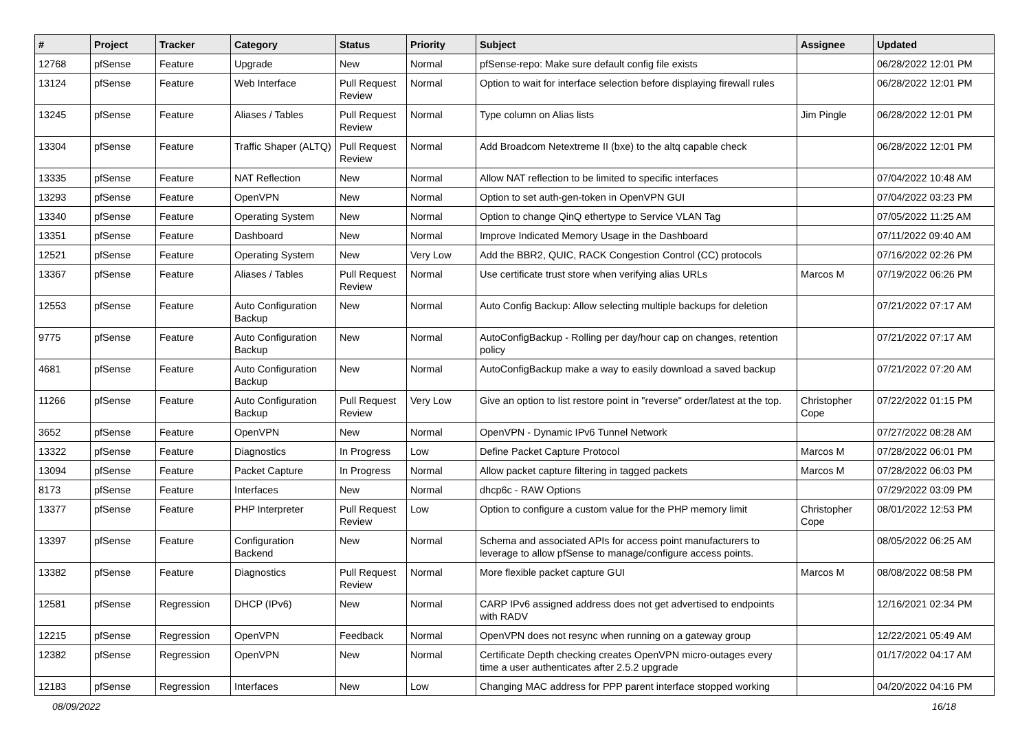| # | Project | Tracker | Category | Status | Priority | Subject | Assignee | Updated |
| --- | --- | --- | --- | --- | --- | --- | --- | --- |
| 12768 | pfSense | Feature | Upgrade | New | Normal | pfSense-repo: Make sure default config file exists | | 06/28/2022 12:01 PM |
| 13124 | pfSense | Feature | Web Interface | Pull Request Review | Normal | Option to wait for interface selection before displaying firewall rules | | 06/28/2022 12:01 PM |
| 13245 | pfSense | Feature | Aliases / Tables | Pull Request Review | Normal | Type column on Alias lists | Jim Pingle | 06/28/2022 12:01 PM |
| 13304 | pfSense | Feature | Traffic Shaper (ALTQ) | Pull Request Review | Normal | Add Broadcom Netextreme II (bxe) to the altq capable check | | 06/28/2022 12:01 PM |
| 13335 | pfSense | Feature | NAT Reflection | New | Normal | Allow NAT reflection to be limited to specific interfaces | | 07/04/2022 10:48 AM |
| 13293 | pfSense | Feature | OpenVPN | New | Normal | Option to set auth-gen-token in OpenVPN GUI | | 07/04/2022 03:23 PM |
| 13340 | pfSense | Feature | Operating System | New | Normal | Option to change QinQ ethertype to Service VLAN Tag | | 07/05/2022 11:25 AM |
| 13351 | pfSense | Feature | Dashboard | New | Normal | Improve Indicated Memory Usage in the Dashboard | | 07/11/2022 09:40 AM |
| 12521 | pfSense | Feature | Operating System | New | Very Low | Add the BBR2, QUIC, RACK Congestion Control (CC) protocols | | 07/16/2022 02:26 PM |
| 13367 | pfSense | Feature | Aliases / Tables | Pull Request Review | Normal | Use certificate trust store when verifying alias URLs | Marcos M | 07/19/2022 06:26 PM |
| 12553 | pfSense | Feature | Auto Configuration Backup | New | Normal | Auto Config Backup: Allow selecting multiple backups for deletion | | 07/21/2022 07:17 AM |
| 9775 | pfSense | Feature | Auto Configuration Backup | New | Normal | AutoConfigBackup - Rolling per day/hour cap on changes, retention policy | | 07/21/2022 07:17 AM |
| 4681 | pfSense | Feature | Auto Configuration Backup | New | Normal | AutoConfigBackup make a way to easily download a saved backup | | 07/21/2022 07:20 AM |
| 11266 | pfSense | Feature | Auto Configuration Backup | Pull Request Review | Very Low | Give an option to list restore point in "reverse" order/latest at the top. | Christopher Cope | 07/22/2022 01:15 PM |
| 3652 | pfSense | Feature | OpenVPN | New | Normal | OpenVPN - Dynamic IPv6 Tunnel Network | | 07/27/2022 08:28 AM |
| 13322 | pfSense | Feature | Diagnostics | In Progress | Low | Define Packet Capture Protocol | Marcos M | 07/28/2022 06:01 PM |
| 13094 | pfSense | Feature | Packet Capture | In Progress | Normal | Allow packet capture filtering in tagged packets | Marcos M | 07/28/2022 06:03 PM |
| 8173 | pfSense | Feature | Interfaces | New | Normal | dhcp6c - RAW Options | | 07/29/2022 03:09 PM |
| 13377 | pfSense | Feature | PHP Interpreter | Pull Request Review | Low | Option to configure a custom value for the PHP memory limit | Christopher Cope | 08/01/2022 12:53 PM |
| 13397 | pfSense | Feature | Configuration Backend | New | Normal | Schema and associated APIs for access point manufacturers to leverage to allow pfSense to manage/configure access points. | | 08/05/2022 06:25 AM |
| 13382 | pfSense | Feature | Diagnostics | Pull Request Review | Normal | More flexible packet capture GUI | Marcos M | 08/08/2022 08:58 PM |
| 12581 | pfSense | Regression | DHCP (IPv6) | New | Normal | CARP IPv6 assigned address does not get advertised to endpoints with RADV | | 12/16/2021 02:34 PM |
| 12215 | pfSense | Regression | OpenVPN | Feedback | Normal | OpenVPN does not resync when running on a gateway group | | 12/22/2021 05:49 AM |
| 12382 | pfSense | Regression | OpenVPN | New | Normal | Certificate Depth checking creates OpenVPN micro-outages every time a user authenticates after 2.5.2 upgrade | | 01/17/2022 04:17 AM |
| 12183 | pfSense | Regression | Interfaces | New | Low | Changing MAC address for PPP parent interface stopped working | | 04/20/2022 04:16 PM |
08/09/2022 16/18